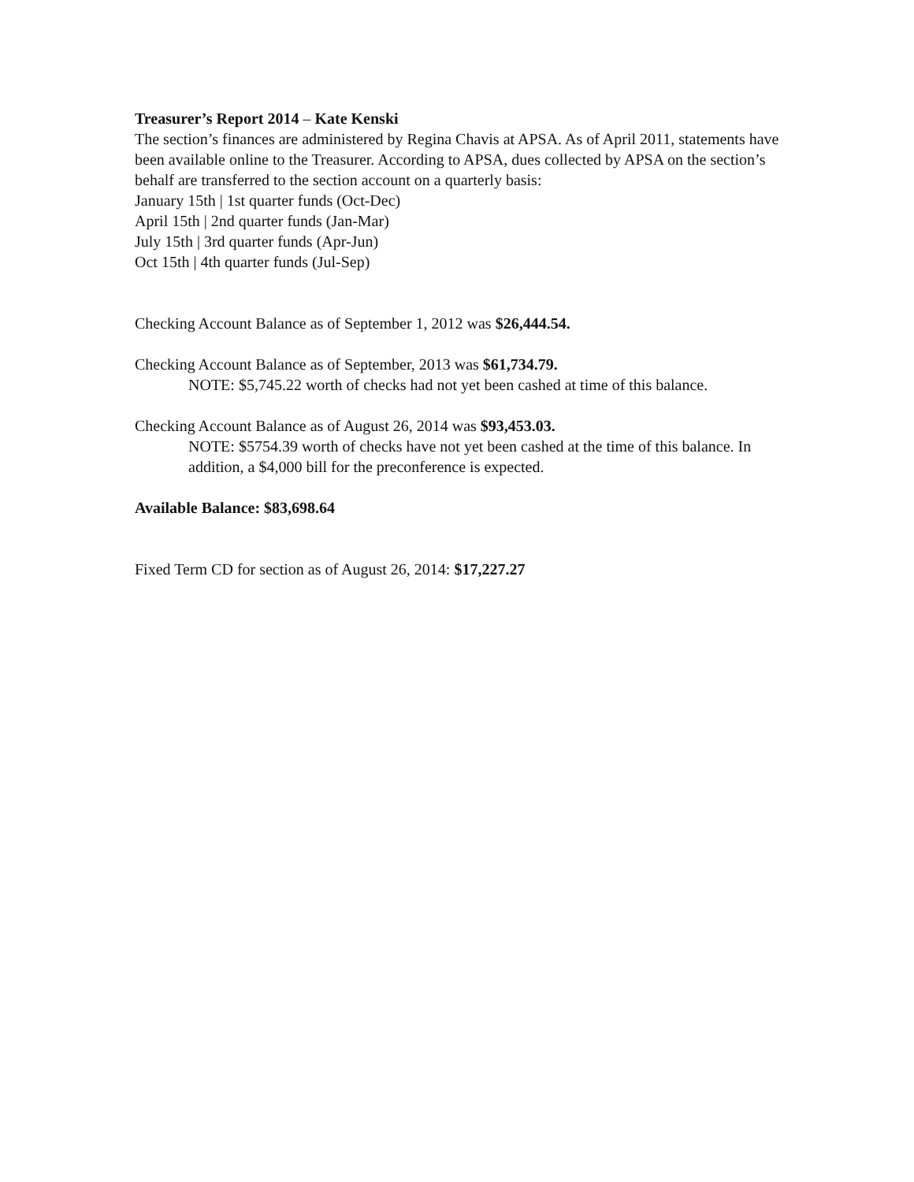Treasurer’s Report 2014 – Kate Kenski
The section’s finances are administered by Regina Chavis at APSA. As of April 2011, statements have been available online to the Treasurer. According to APSA, dues collected by APSA on the section’s behalf are transferred to the section account on a quarterly basis:
January 15th | 1st quarter funds (Oct-Dec)
April 15th | 2nd quarter funds (Jan-Mar)
July 15th | 3rd quarter funds (Apr-Jun)
Oct 15th | 4th quarter funds (Jul-Sep)
Checking Account Balance as of September 1, 2012 was $26,444.54.
Checking Account Balance as of September, 2013 was $61,734.79.
NOTE: $5,745.22 worth of checks had not yet been cashed at time of this balance.
Checking Account Balance as of August 26, 2014 was $93,453.03.
NOTE: $5754.39 worth of checks have not yet been cashed at the time of this balance. In addition, a $4,000 bill for the preconference is expected.
Available Balance: $83,698.64
Fixed Term CD for section as of August 26, 2014: $17,227.27